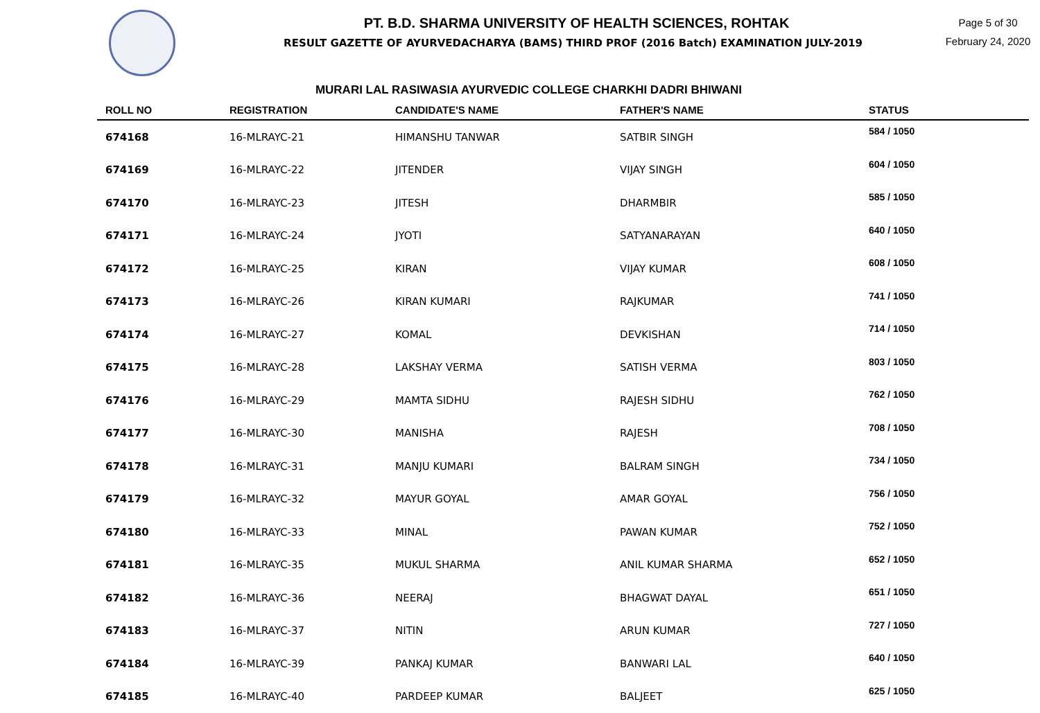PT. B.D. SHARMA UNIVERSITY OF HEALTH SCIENCES, ROHTAK
RESULT GAZETTE OF AYURVEDACHARYA (BAMS) THIRD PROF (2016 Batch) EXAMINATION JULY-2019
Page 5 of 30
February 24, 2020
MURARI LAL RASIWASIA AYURVEDIC COLLEGE CHARKHI DADRI BHIWANI
| ROLL NO | REGISTRATION | CANDIDATE'S NAME | FATHER'S NAME | STATUS |
| --- | --- | --- | --- | --- |
| 674168 | 16-MLRAYC-21 | HIMANSHU TANWAR | SATBIR SINGH | 584 / 1050 |
| 674169 | 16-MLRAYC-22 | JITENDER | VIJAY SINGH | 604 / 1050 |
| 674170 | 16-MLRAYC-23 | JITESH | DHARMBIR | 585 / 1050 |
| 674171 | 16-MLRAYC-24 | JYOTI | SATYANARAYAN | 640 / 1050 |
| 674172 | 16-MLRAYC-25 | KIRAN | VIJAY KUMAR | 608 / 1050 |
| 674173 | 16-MLRAYC-26 | KIRAN KUMARI | RAJKUMAR | 741 / 1050 |
| 674174 | 16-MLRAYC-27 | KOMAL | DEVKISHAN | 714 / 1050 |
| 674175 | 16-MLRAYC-28 | LAKSHAY VERMA | SATISH VERMA | 803 / 1050 |
| 674176 | 16-MLRAYC-29 | MAMTA SIDHU | RAJESH SIDHU | 762 / 1050 |
| 674177 | 16-MLRAYC-30 | MANISHA | RAJESH | 708 / 1050 |
| 674178 | 16-MLRAYC-31 | MANJU KUMARI | BALRAM SINGH | 734 / 1050 |
| 674179 | 16-MLRAYC-32 | MAYUR GOYAL | AMAR GOYAL | 756 / 1050 |
| 674180 | 16-MLRAYC-33 | MINAL | PAWAN KUMAR | 752 / 1050 |
| 674181 | 16-MLRAYC-35 | MUKUL SHARMA | ANIL KUMAR SHARMA | 652 / 1050 |
| 674182 | 16-MLRAYC-36 | NEERAJ | BHAGWAT DAYAL | 651 / 1050 |
| 674183 | 16-MLRAYC-37 | NITIN | ARUN KUMAR | 727 / 1050 |
| 674184 | 16-MLRAYC-39 | PANKAJ KUMAR | BANWARI LAL | 640 / 1050 |
| 674185 | 16-MLRAYC-40 | PARDEEP KUMAR | BALJEET | 625 / 1050 |